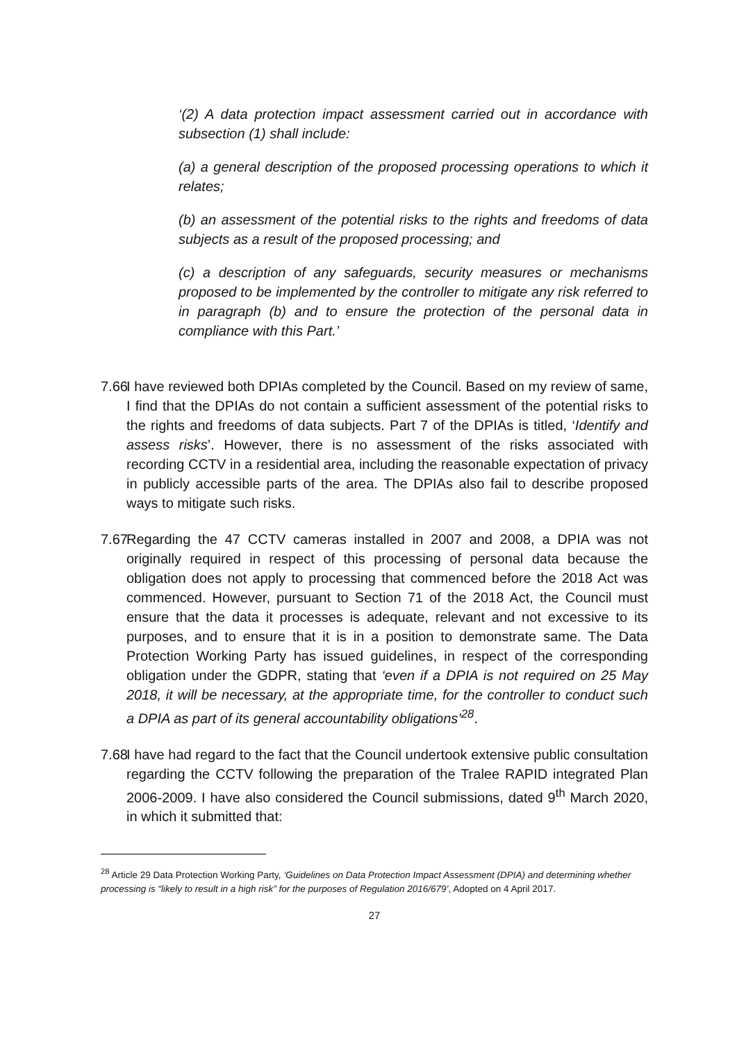‘(2) A data protection impact assessment carried out in accordance with subsection (1) shall include:
(a) a general description of the proposed processing operations to which it relates;
(b) an assessment of the potential risks to the rights and freedoms of data subjects as a result of the proposed processing; and
(c) a description of any safeguards, security measures or mechanisms proposed to be implemented by the controller to mitigate any risk referred to in paragraph (b) and to ensure the protection of the personal data in compliance with this Part.’
7.66 I have reviewed both DPIAs completed by the Council. Based on my review of same, I find that the DPIAs do not contain a sufficient assessment of the potential risks to the rights and freedoms of data subjects. Part 7 of the DPIAs is titled, ‘Identify and assess risks’. However, there is no assessment of the risks associated with recording CCTV in a residential area, including the reasonable expectation of privacy in publicly accessible parts of the area. The DPIAs also fail to describe proposed ways to mitigate such risks.
7.67 Regarding the 47 CCTV cameras installed in 2007 and 2008, a DPIA was not originally required in respect of this processing of personal data because the obligation does not apply to processing that commenced before the 2018 Act was commenced. However, pursuant to Section 71 of the 2018 Act, the Council must ensure that the data it processes is adequate, relevant and not excessive to its purposes, and to ensure that it is in a position to demonstrate same. The Data Protection Working Party has issued guidelines, in respect of the corresponding obligation under the GDPR, stating that ‘even if a DPIA is not required on 25 May 2018, it will be necessary, at the appropriate time, for the controller to conduct such a DPIA as part of its general accountability obligations’<sup>28</sup>.
7.68 I have had regard to the fact that the Council undertook extensive public consultation regarding the CCTV following the preparation of the Tralee RAPID integrated Plan 2006-2009. I have also considered the Council submissions, dated 9<sup>th</sup> March 2020, in which it submitted that:
<sup>28</sup> Article 29 Data Protection Working Party, ‘Guidelines on Data Protection Impact Assessment (DPIA) and determining whether processing is “likely to result in a high risk” for the purposes of Regulation 2016/679’, Adopted on 4 April 2017.
27